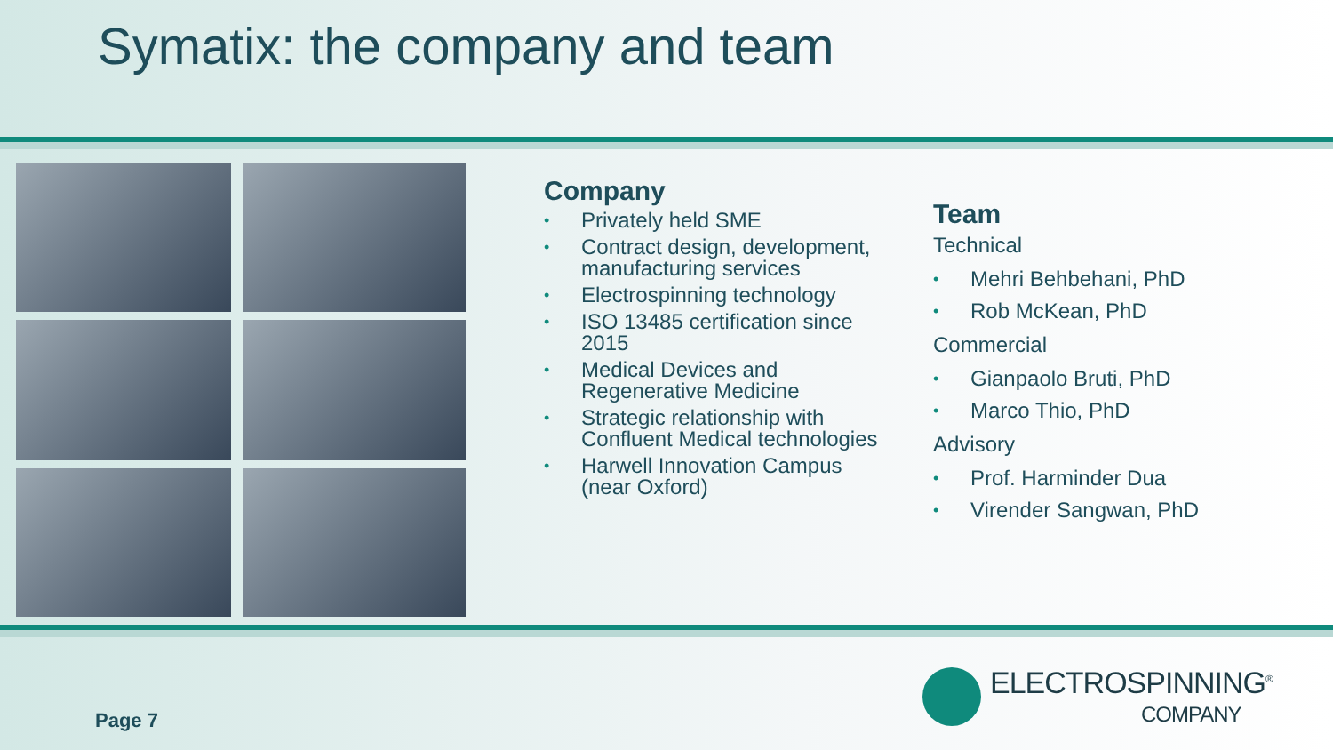Symatix: the company and team
Company
• Privately held SME
• Contract design, development, manufacturing services
• Electrospinning technology
• ISO 13485 certification since 2015
• Medical Devices and Regenerative Medicine
• Strategic relationship with Confluent Medical technologies
• Harwell Innovation Campus (near Oxford)
Team
Technical
• Mehri Behbehani, PhD
• Rob McKean, PhD
Commercial
• Gianpaolo Bruti, PhD
• Marco Thio, PhD
Advisory
• Prof. Harminder Dua
• Virender Sangwan, PhD
Page 7
ELECTROSPINNING<sup>®</sup>
COMPANY